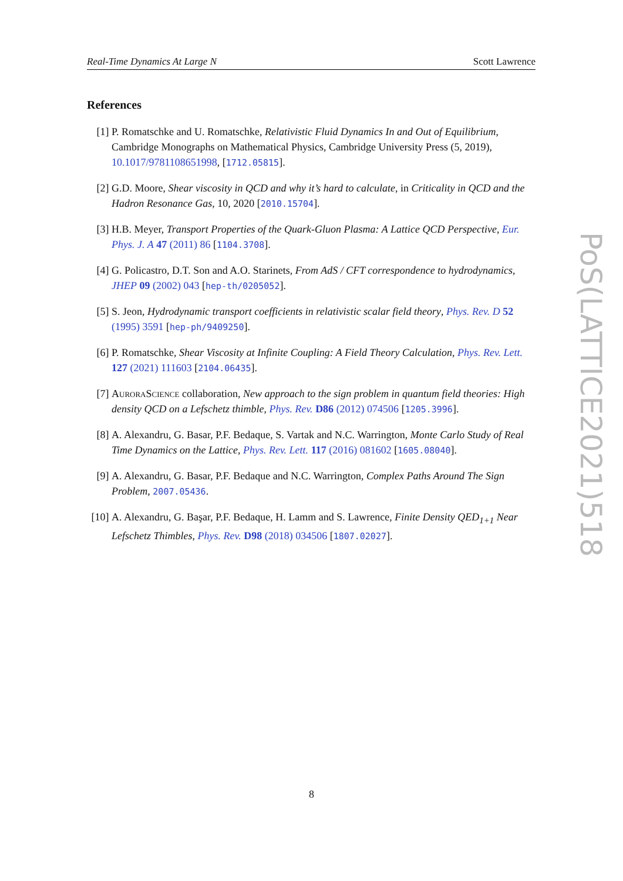Real-Time Dynamics At Large N Scott Lawrence
References
[1] P. Romatschke and U. Romatschke, Relativistic Fluid Dynamics In and Out of Equilibrium, Cambridge Monographs on Mathematical Physics, Cambridge University Press (5, 2019), 10.1017/9781108651998, [1712.05815].
[2] G.D. Moore, Shear viscosity in QCD and why it’s hard to calculate, in Criticality in QCD and the Hadron Resonance Gas, 10, 2020 [2010.15704].
[3] H.B. Meyer, Transport Properties of the Quark-Gluon Plasma: A Lattice QCD Perspective, Eur. Phys. J. A 47 (2011) 86 [1104.3708].
[4] G. Policastro, D.T. Son and A.O. Starinets, From AdS / CFT correspondence to hydrodynamics, JHEP 09 (2002) 043 [hep-th/0205052].
[5] S. Jeon, Hydrodynamic transport coefficients in relativistic scalar field theory, Phys. Rev. D 52 (1995) 3591 [hep-ph/9409250].
[6] P. Romatschke, Shear Viscosity at Infinite Coupling: A Field Theory Calculation, Phys. Rev. Lett. 127 (2021) 111603 [2104.06435].
[7] AuroraScience collaboration, New approach to the sign problem in quantum field theories: High density QCD on a Lefschetz thimble, Phys. Rev. D86 (2012) 074506 [1205.3996].
[8] A. Alexandru, G. Basar, P.F. Bedaque, S. Vartak and N.C. Warrington, Monte Carlo Study of Real Time Dynamics on the Lattice, Phys. Rev. Lett. 117 (2016) 081602 [1605.08040].
[9] A. Alexandru, G. Basar, P.F. Bedaque and N.C. Warrington, Complex Paths Around The Sign Problem, 2007.05436.
[10] A. Alexandru, G. Başar, P.F. Bedaque, H. Lamm and S. Lawrence, Finite Density QED<sub>1+1</sub> Near Lefschetz Thimbles, Phys. Rev. D98 (2018) 034506 [1807.02027].
PoS(LATTICE2021)518
8